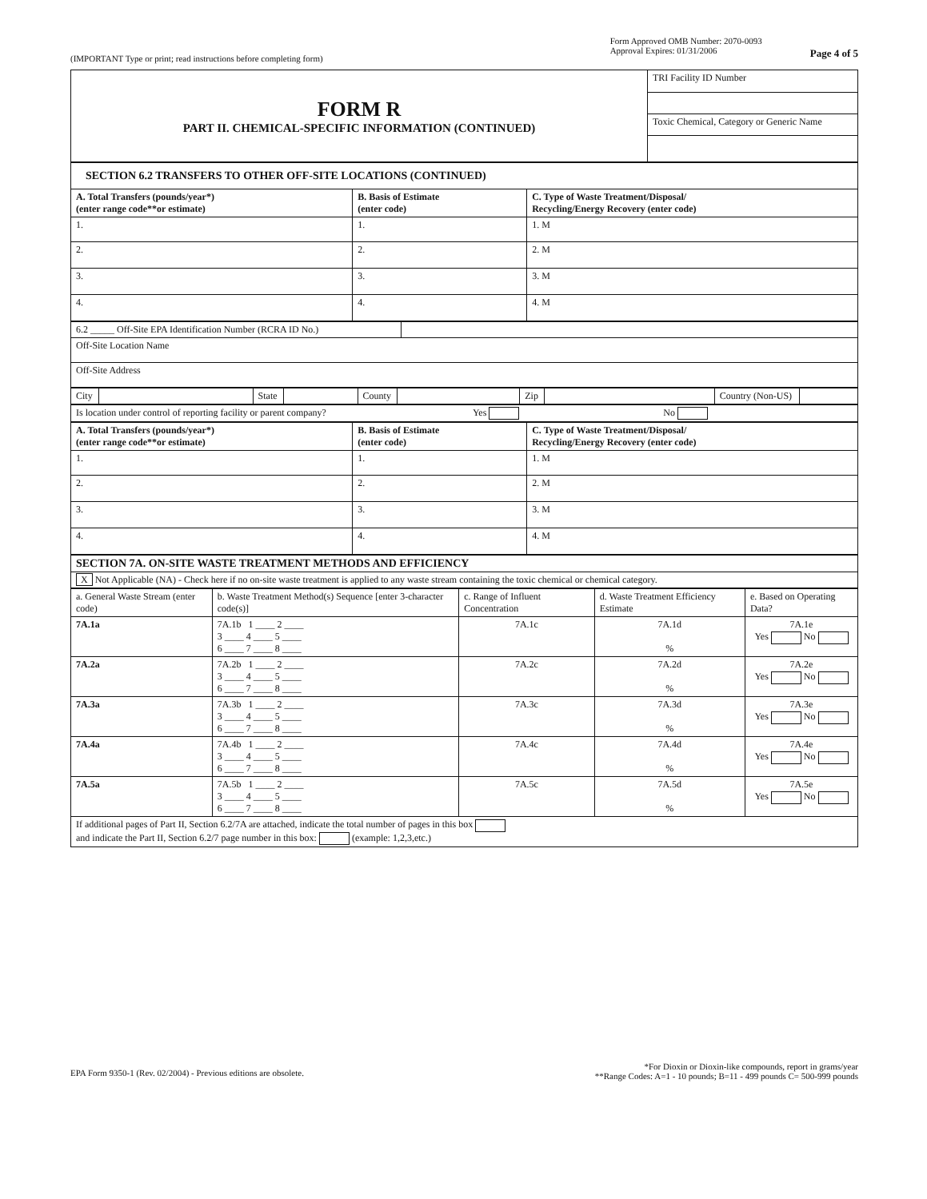(IMPORTANT Type or print; read instructions before completing form)
Form Approved OMB Number: 2070-0093
Approval Expires: 01/31/2006
Page 4 of 5
| FORM R PART II. CHEMICAL-SPECIFIC INFORMATION (CONTINUED) | TRI Facility ID Number |
| | Toxic Chemical, Category or Generic Name |
| SECTION 6.2 TRANSFERS TO OTHER OFF-SITE LOCATIONS (CONTINUED) | | |
| --- | --- | --- |
| A. Total Transfers (pounds/year*) (enter range code**or estimate) | B. Basis of Estimate (enter code) | C. Type of Waste Treatment/Disposal/ Recycling/Energy Recovery (enter code) |
| 1. | 1. | 1. M |
| 2. | 2. | 2. M |
| 3. | 3. | 3. M |
| 4. | 4. | 4. M |
| 6.2 _____ Off-Site EPA Identification Number (RCRA ID No.) | |
| Off-Site Location Name | |
| Off-Site Address | |
| City | | State | | County | | Zip | | Country (Non-US) | |
| Is location under control of reporting facility or parent company? Yes No |
| A. Total Transfers (pounds/year*) (enter range code**or estimate) | B. Basis of Estimate (enter code) | C. Type of Waste Treatment/Disposal/ Recycling/Energy Recovery (enter code) |
| --- | --- | --- |
| 1. | 1. | 1. M |
| 2. | 2. | 2. M |
| 3. | 3. | 3. M |
| 4. | 4. | 4. M |
| SECTION 7A. ON-SITE WASTE TREATMENT METHODS AND EFFICIENCY |
| --- |
| X Not Applicable (NA) - Check here if no on-site waste treatment is applied to any waste stream containing the toxic chemical or chemical category. |
| a. General Waste Stream (enter code) | b. Waste Treatment Method(s) Sequence [enter 3-character code(s)] | c. Range of Influent Concentration | d. Waste Treatment Efficiency Estimate | e. Based on Operating Data? |
| --- | --- | --- | --- | --- |
| 7A.1a | 7A.1b 1 ____ 2 ____ 3 ____ 4 ____ 5 ____ 6 ____ 7 ____ 8 ____ | 7A.1c | 7A.1d % | 7A.1e Yes No |
| 7A.2a | 7A.2b 1 ____ 2 ____ 3 ____ 4 ____ 5 ____ 6 ____ 7 ____ 8 ____ | 7A.2c | 7A.2d % | 7A.2e Yes No |
| 7A.3a | 7A.3b 1 ____ 2 ____ 3 ____ 4 ____ 5 ____ 6 ____ 7 ____ 8 ____ | 7A.3c | 7A.3d % | 7A.3e Yes No |
| 7A.4a | 7A.4b 1 ____ 2 ____ 3 ____ 4 ____ 5 ____ 6 ____ 7 ____ 8 ____ | 7A.4c | 7A.4d % | 7A.4e Yes No |
| 7A.5a | 7A.5b 1 ____ 2 ____ 3 ____ 4 ____ 5 ____ 6 ____ 7 ____ 8 ____ | 7A.5c | 7A.5d % | 7A.5e Yes No |
| If additional pages of Part II, Section 6.2/7A are attached, indicate the total number of pages in this box and indicate the Part II, Section 6.2/7 page number in this box: (example: 1,2,3,etc.) | | | | |
EPA Form 9350-1 (Rev. 02/2004) - Previous editions are obsolete.
*For Dioxin or Dioxin-like compounds, report in grams/year
**Range Codes: A=1 - 10 pounds; B=11 - 499 pounds C= 500-999 pounds